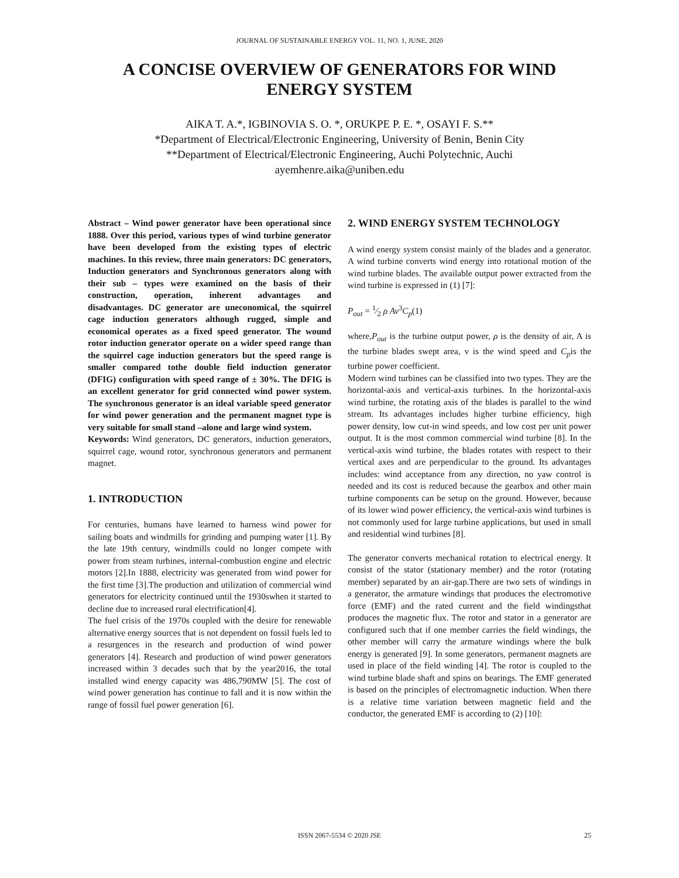JOURNAL OF SUSTAINABLE ENERGY VOL. 11, NO. 1, JUNE, 2020
A CONCISE OVERVIEW OF GENERATORS FOR WIND
ENERGY SYSTEM
AIKA T. A.*, IGBINOVIA S. O. *, ORUKPE P. E. *, OSAYI F. S.**
*Department of Electrical/Electronic Engineering, University of Benin, Benin City
**Department of Electrical/Electronic Engineering, Auchi Polytechnic, Auchi
ayemhenre.aika@uniben.edu
Abstract – Wind power generator have been operational since 1888. Over this period, various types of wind turbine generator have been developed from the existing types of electric machines. In this review, three main generators: DC generators, Induction generators and Synchronous generators along with their sub – types were examined on the basis of their construction, operation, inherent advantages and disadvantages. DC generator are uneconomical, the squirrel cage induction generators although rugged, simple and economical operates as a fixed speed generator. The wound rotor induction generator operate on a wider speed range than the squirrel cage induction generators but the speed range is smaller compared tothe double field induction generator (DFIG) configuration with speed range of ± 30%. The DFIG is an excellent generator for grid connected wind power system. The synchronous generator is an ideal variable speed generator for wind power generation and the permanent magnet type is very suitable for small stand –alone and large wind system.
Keywords: Wind generators, DC generators, induction generators, squirrel cage, wound rotor, synchronous generators and permanent magnet.
1. INTRODUCTION
For centuries, humans have learned to harness wind power for sailing boats and windmills for grinding and pumping water [1]. By the late 19th century, windmills could no longer compete with power from steam turbines, internal-combustion engine and electric motors [2].In 1888, electricity was generated from wind power for the first time [3].The production and utilization of commercial wind generators for electricity continued until the 1930swhen it started to decline due to increased rural electrification[4].
The fuel crisis of the 1970s coupled with the desire for renewable alternative energy sources that is not dependent on fossil fuels led to a resurgences in the research and production of wind power generators [4]. Research and production of wind power generators increased within 3 decades such that by the year2016, the total installed wind energy capacity was 486,790MW [5]. The cost of wind power generation has continue to fall and it is now within the range of fossil fuel power generation [6].
2. WIND ENERGY SYSTEM TECHNOLOGY
A wind energy system consist mainly of the blades and a generator. A wind turbine converts wind energy into rotational motion of the wind turbine blades. The available output power extracted from the wind turbine is expressed in (1) [7]:
P<sub>out</sub> = 1⁄2 ρ Av<sup>3</sup>C<sub>p</sub>(1)
where,P<sub>out</sub> is the turbine output power, ρ is the density of air, A is the turbine blades swept area, v is the wind speed and C<sub>p</sub>is the turbine power coefficient.
Modern wind turbines can be classified into two types. They are the horizontal-axis and vertical-axis turbines. In the horizontal-axis wind turbine, the rotating axis of the blades is parallel to the wind stream. Its advantages includes higher turbine efficiency, high power density, low cut-in wind speeds, and low cost per unit power output. It is the most common commercial wind turbine [8]. In the vertical-axis wind turbine, the blades rotates with respect to their vertical axes and are perpendicular to the ground. Its advantages includes: wind acceptance from any direction, no yaw control is needed and its cost is reduced because the gearbox and other main turbine components can be setup on the ground. However, because of its lower wind power efficiency, the vertical-axis wind turbines is not commonly used for large turbine applications, but used in small and residential wind turbines [8].
The generator converts mechanical rotation to electrical energy. It consist of the stator (stationary member) and the rotor (rotating member) separated by an air-gap.There are two sets of windings in a generator, the armature windings that produces the electromotive force (EMF) and the rated current and the field windingsthat produces the magnetic flux. The rotor and stator in a generator are configured such that if one member carries the field windings, the other member will carry the armature windings where the bulk energy is generated [9]. In some generators, permanent magnets are used in place of the field winding [4]. The rotor is coupled to the wind turbine blade shaft and spins on bearings. The EMF generated is based on the principles of electromagnetic induction. When there is a relative time variation between magnetic field and the conductor, the generated EMF is according to (2) [10]:
ISSN 2067-5534 © 2020 JSE 25